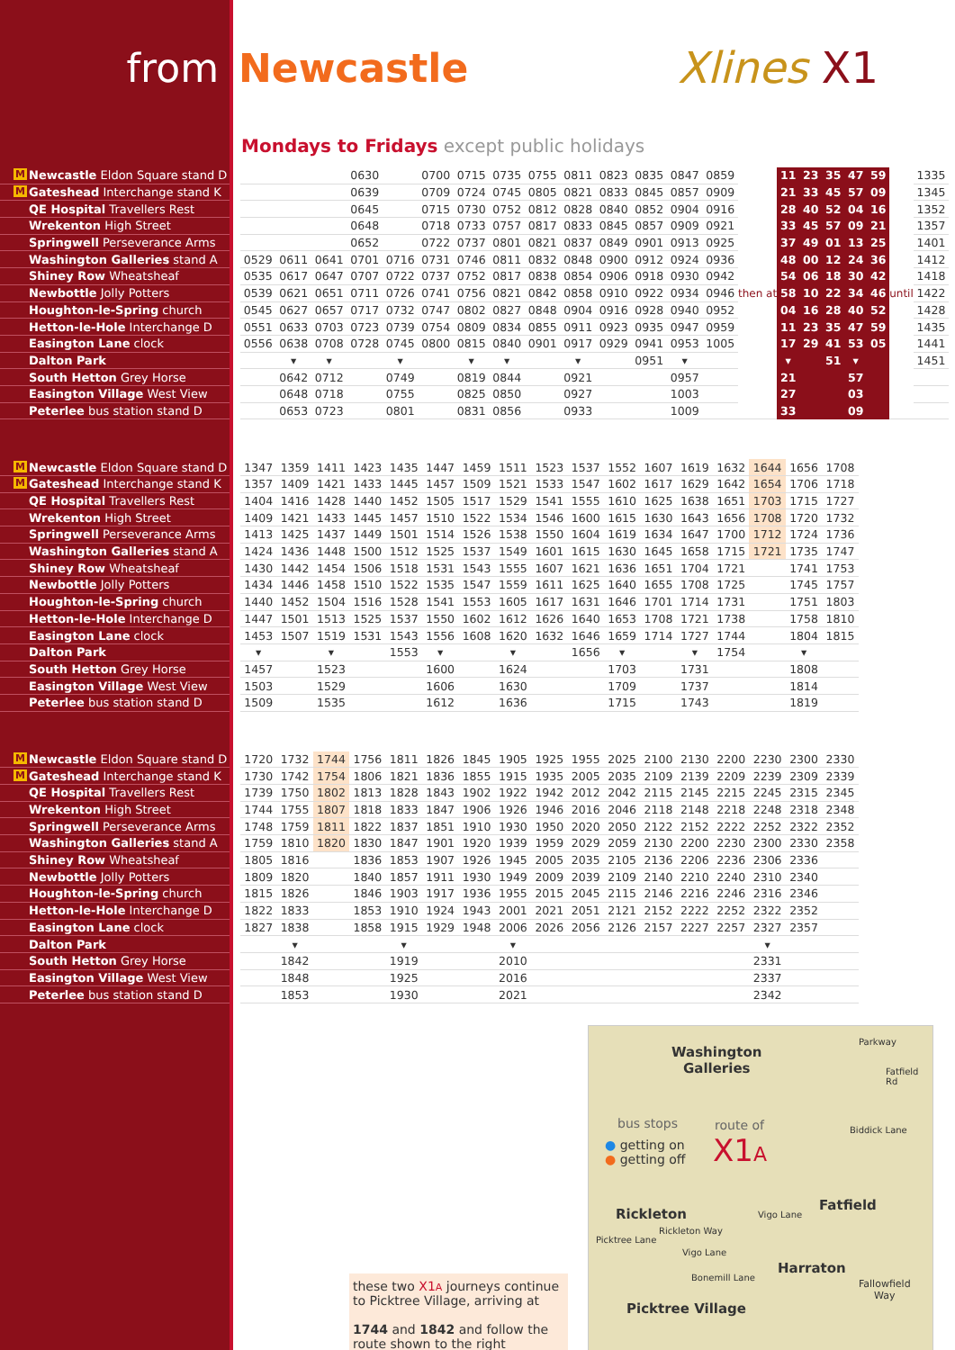from Newcastle Xlines X1
Mondays to Fridays except public holidays
| M Newcastle Eldon Square stand D | | | | | 0630 | | 0700 | 0715 | 0735 | 0755 | 0811 | 0823 | 0835 | 0847 | 0859 | then at | 11 | 23 | 35 | 47 | 59 | until | 1335 |
| M Gateshead Interchange stand K | | | | | 0639 | | 0709 | 0724 | 0745 | 0805 | 0821 | 0833 | 0845 | 0857 | 0909 | | 21 | 33 | 45 | 57 | 09 | | 1345 |
| QE Hospital Travellers Rest | | | | | 0645 | | 0715 | 0730 | 0752 | 0812 | 0828 | 0840 | 0852 | 0904 | 0916 | | 28 | 40 | 52 | 04 | 16 | | 1352 |
| Wrekenton High Street | | | | | 0648 | | 0718 | 0733 | 0757 | 0817 | 0833 | 0845 | 0857 | 0909 | 0921 | | 33 | 45 | 57 | 09 | 21 | | 1357 |
| Springwell Perseverance Arms | | | | | 0652 | | 0722 | 0737 | 0801 | 0821 | 0837 | 0849 | 0901 | 0913 | 0925 | | 37 | 49 | 01 | 13 | 25 | | 1401 |
| Washington Galleries stand A | | 0529 | 0611 | 0641 | 0701 | 0716 | 0731 | 0746 | 0811 | 0832 | 0848 | 0900 | 0912 | 0924 | 0936 | | 48 | 00 | 12 | 24 | 36 | | 1412 |
| Shiney Row Wheatsheaf | | 0535 | 0617 | 0647 | 0707 | 0722 | 0737 | 0752 | 0817 | 0838 | 0854 | 0906 | 0918 | 0930 | 0942 | | 54 | 06 | 18 | 30 | 42 | | 1418 |
| Newbottle Jolly Potters | | 0539 | 0621 | 0651 | 0711 | 0726 | 0741 | 0756 | 0821 | 0842 | 0858 | 0910 | 0922 | 0934 | 0946 | | 58 | 10 | 22 | 34 | 46 | | 1422 |
| Houghton-le-Spring church | | 0545 | 0627 | 0657 | 0717 | 0732 | 0747 | 0802 | 0827 | 0848 | 0904 | 0916 | 0928 | 0940 | 0952 | | 04 | 16 | 28 | 40 | 52 | | 1428 |
| Hetton-le-Hole Interchange D | | 0551 | 0633 | 0703 | 0723 | 0739 | 0754 | 0809 | 0834 | 0855 | 0911 | 0923 | 0935 | 0947 | 0959 | | 11 | 23 | 35 | 47 | 59 | | 1435 |
| Easington Lane clock | | 0556 | 0638 | 0708 | 0728 | 0745 | 0800 | 0815 | 0840 | 0901 | 0917 | 0929 | 0941 | 0953 | 1005 | | 17 | 29 | 41 | 53 | 05 | | 1441 |
| Dalton Park | | | ▾ | ▾ | | ▾ | | ▾ | ▾ | | ▾ | | 0951 | ▾ | | | ▾ | | 51 | ▾ | | | 1451 |
| South Hetton Grey Horse | | | 0642 | 0712 | | 0749 | | 0819 | 0844 | | 0921 | | | 0957 | | | 21 | | | 57 | | | |
| Easington Village West View | | | 0648 | 0718 | | 0755 | | 0825 | 0850 | | 0927 | | | 1003 | | | 27 | | | 03 | | | |
| Peterlee bus station stand D | | | 0653 | 0723 | | 0801 | | 0831 | 0856 | | 0933 | | | 1009 | | | 33 | | | 09 | | | |
| M Newcastle Eldon Square stand D | | 1347 | 1359 | 1411 | 1423 | 1435 | 1447 | 1459 | 1511 | 1523 | 1537 | 1552 | 1607 | 1619 | 1632 | 1644 | 1656 | 1708 |
| M Gateshead Interchange stand K | | 1357 | 1409 | 1421 | 1433 | 1445 | 1457 | 1509 | 1521 | 1533 | 1547 | 1602 | 1617 | 1629 | 1642 | 1654 | 1706 | 1718 |
| QE Hospital Travellers Rest | | 1404 | 1416 | 1428 | 1440 | 1452 | 1505 | 1517 | 1529 | 1541 | 1555 | 1610 | 1625 | 1638 | 1651 | 1703 | 1715 | 1727 |
| Wrekenton High Street | | 1409 | 1421 | 1433 | 1445 | 1457 | 1510 | 1522 | 1534 | 1546 | 1600 | 1615 | 1630 | 1643 | 1656 | 1708 | 1720 | 1732 |
| Springwell Perseverance Arms | | 1413 | 1425 | 1437 | 1449 | 1501 | 1514 | 1526 | 1538 | 1550 | 1604 | 1619 | 1634 | 1647 | 1700 | 1712 | 1724 | 1736 |
| Washington Galleries stand A | | 1424 | 1436 | 1448 | 1500 | 1512 | 1525 | 1537 | 1549 | 1601 | 1615 | 1630 | 1645 | 1658 | 1715 | 1721 | 1735 | 1747 |
| Shiney Row Wheatsheaf | | 1430 | 1442 | 1454 | 1506 | 1518 | 1531 | 1543 | 1555 | 1607 | 1621 | 1636 | 1651 | 1704 | 1721 | | 1741 | 1753 |
| Newbottle Jolly Potters | | 1434 | 1446 | 1458 | 1510 | 1522 | 1535 | 1547 | 1559 | 1611 | 1625 | 1640 | 1655 | 1708 | 1725 | | 1745 | 1757 |
| Houghton-le-Spring church | | 1440 | 1452 | 1504 | 1516 | 1528 | 1541 | 1553 | 1605 | 1617 | 1631 | 1646 | 1701 | 1714 | 1731 | | 1751 | 1803 |
| Hetton-le-Hole Interchange D | | 1447 | 1501 | 1513 | 1525 | 1537 | 1550 | 1602 | 1612 | 1626 | 1640 | 1653 | 1708 | 1721 | 1738 | | 1758 | 1810 |
| Easington Lane clock | | 1453 | 1507 | 1519 | 1531 | 1543 | 1556 | 1608 | 1620 | 1632 | 1646 | 1659 | 1714 | 1727 | 1744 | | 1804 | 1815 |
| Dalton Park | | ▾ | | ▾ | | 1553 | ▾ | | ▾ | | 1656 | ▾ | | ▾ | 1754 | | ▾ | |
| South Hetton Grey Horse | | 1457 | | 1523 | | | 1600 | | 1624 | | | 1703 | | 1731 | | | 1808 | |
| Easington Village West View | | 1503 | | 1529 | | | 1606 | | 1630 | | | 1709 | | 1737 | | | 1814 | |
| Peterlee bus station stand D | | 1509 | | 1535 | | | 1612 | | 1636 | | | 1715 | | 1743 | | | 1819 | |
| M Newcastle Eldon Square stand D | | 1720 | 1732 | 1744 | 1756 | 1811 | 1826 | 1845 | 1905 | 1925 | 1955 | 2025 | 2100 | 2130 | 2200 | 2230 | 2300 | 2330 |
| M Gateshead Interchange stand K | | 1730 | 1742 | 1754 | 1806 | 1821 | 1836 | 1855 | 1915 | 1935 | 2005 | 2035 | 2109 | 2139 | 2209 | 2239 | 2309 | 2339 |
| QE Hospital Travellers Rest | | 1739 | 1750 | 1802 | 1813 | 1828 | 1843 | 1902 | 1922 | 1942 | 2012 | 2042 | 2115 | 2145 | 2215 | 2245 | 2315 | 2345 |
| Wrekenton High Street | | 1744 | 1755 | 1807 | 1818 | 1833 | 1847 | 1906 | 1926 | 1946 | 2016 | 2046 | 2118 | 2148 | 2218 | 2248 | 2318 | 2348 |
| Springwell Perseverance Arms | | 1748 | 1759 | 1811 | 1822 | 1837 | 1851 | 1910 | 1930 | 1950 | 2020 | 2050 | 2122 | 2152 | 2222 | 2252 | 2322 | 2352 |
| Washington Galleries stand A | | 1759 | 1810 | 1820 | 1830 | 1847 | 1901 | 1920 | 1939 | 1959 | 2029 | 2059 | 2130 | 2200 | 2230 | 2300 | 2330 | 2358 |
| Shiney Row Wheatsheaf | | 1805 | 1816 | | 1836 | 1853 | 1907 | 1926 | 1945 | 2005 | 2035 | 2105 | 2136 | 2206 | 2236 | 2306 | 2336 | |
| Newbottle Jolly Potters | | 1809 | 1820 | | 1840 | 1857 | 1911 | 1930 | 1949 | 2009 | 2039 | 2109 | 2140 | 2210 | 2240 | 2310 | 2340 | |
| Houghton-le-Spring church | | 1815 | 1826 | | 1846 | 1903 | 1917 | 1936 | 1955 | 2015 | 2045 | 2115 | 2146 | 2216 | 2246 | 2316 | 2346 | |
| Hetton-le-Hole Interchange D | | 1822 | 1833 | | 1853 | 1910 | 1924 | 1943 | 2001 | 2021 | 2051 | 2121 | 2152 | 2222 | 2252 | 2322 | 2352 | |
| Easington Lane clock | | 1827 | 1838 | | 1858 | 1915 | 1929 | 1948 | 2006 | 2026 | 2056 | 2126 | 2157 | 2227 | 2257 | 2327 | 2357 | |
| Dalton Park | | | ▾ | | | ▾ | | | ▾ | | | | | | | ▾ | | |
| South Hetton Grey Horse | | | 1842 | | | 1919 | | | 2010 | | | | | | | 2331 | | |
| Easington Village West View | | | 1848 | | | 1925 | | | 2016 | | | | | | | 2337 | | |
| Peterlee bus station stand D | | | 1853 | | | 1930 | | | 2021 | | | | | | | 2342 | | |
these two X1 A journeys continue to Picktree Village, arriving at
1744 and 1842 and follow the route shown to the right
Washington
Galleries
Parkway
Fatfield Rd
bus stops
● getting on
● getting off
route of
X1A
Biddick Lane
Rickleton
Fatfield
Vigo Lane
Rickleton Way
Vigo Lane
Picktree Lane
Harraton
Bonemill Lane
Fallowfield
Way
Picktree Village